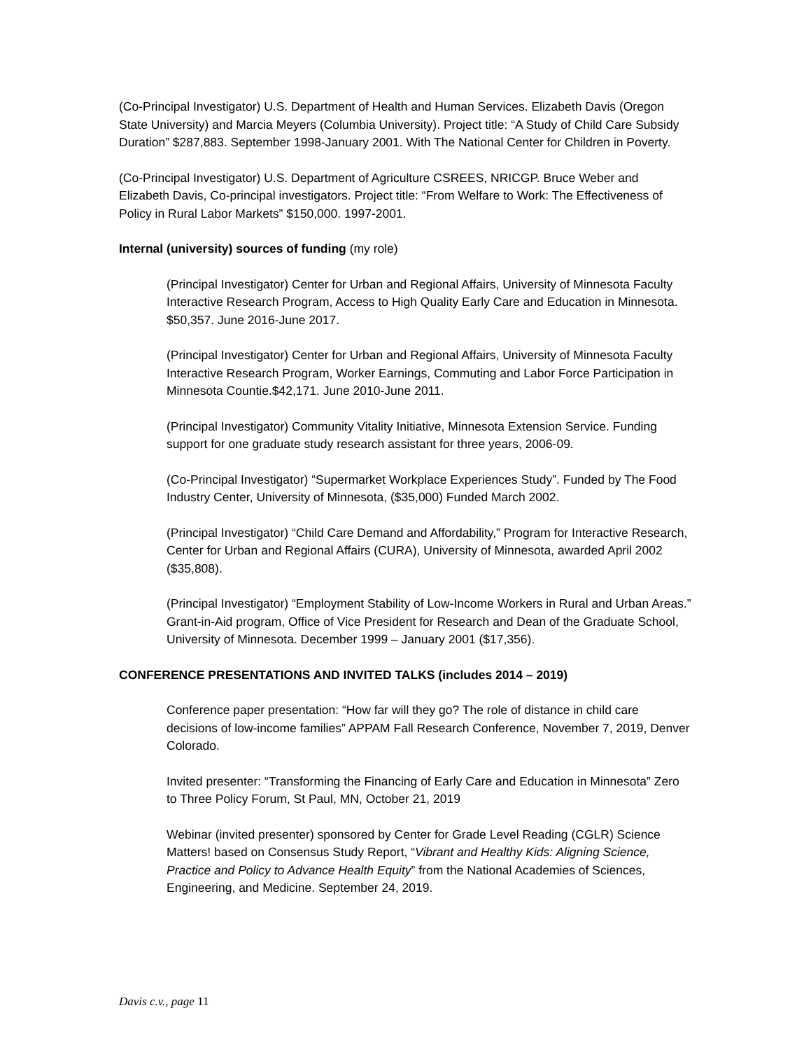(Co-Principal Investigator) U.S. Department of Health and Human Services. Elizabeth Davis (Oregon State University) and Marcia Meyers (Columbia University). Project title: “A Study of Child Care Subsidy Duration” $287,883. September 1998-January 2001. With The National Center for Children in Poverty.
(Co-Principal Investigator) U.S. Department of Agriculture CSREES, NRICGP. Bruce Weber and Elizabeth Davis, Co-principal investigators. Project title: “From Welfare to Work: The Effectiveness of Policy in Rural Labor Markets” $150,000. 1997-2001.
Internal (university) sources of funding (my role)
(Principal Investigator) Center for Urban and Regional Affairs, University of Minnesota Faculty Interactive Research Program, Access to High Quality Early Care and Education in Minnesota. $50,357. June 2016-June 2017.
(Principal Investigator) Center for Urban and Regional Affairs, University of Minnesota Faculty Interactive Research Program, Worker Earnings, Commuting and Labor Force Participation in Minnesota Countie.$42,171. June 2010-June 2011.
(Principal Investigator) Community Vitality Initiative, Minnesota Extension Service. Funding support for one graduate study research assistant for three years, 2006-09.
(Co-Principal Investigator) “Supermarket Workplace Experiences Study”. Funded by The Food Industry Center, University of Minnesota, ($35,000) Funded March 2002.
(Principal Investigator) “Child Care Demand and Affordability,” Program for Interactive Research, Center for Urban and Regional Affairs (CURA), University of Minnesota, awarded April 2002 ($35,808).
(Principal Investigator) “Employment Stability of Low-Income Workers in Rural and Urban Areas.” Grant-in-Aid program, Office of Vice President for Research and Dean of the Graduate School, University of Minnesota. December 1999 – January 2001 ($17,356).
CONFERENCE PRESENTATIONS AND INVITED TALKS (includes 2014 – 2019)
Conference paper presentation: “How far will they go? The role of distance in child care decisions of low-income families” APPAM Fall Research Conference, November 7, 2019, Denver Colorado.
Invited presenter: “Transforming the Financing of Early Care and Education in Minnesota” Zero to Three Policy Forum, St Paul, MN, October 21, 2019
Webinar (invited presenter) sponsored by Center for Grade Level Reading (CGLR) Science Matters! based on Consensus Study Report, “Vibrant and Healthy Kids: Aligning Science, Practice and Policy to Advance Health Equity” from the National Academies of Sciences, Engineering, and Medicine. September 24, 2019.
Davis c.v., page 11